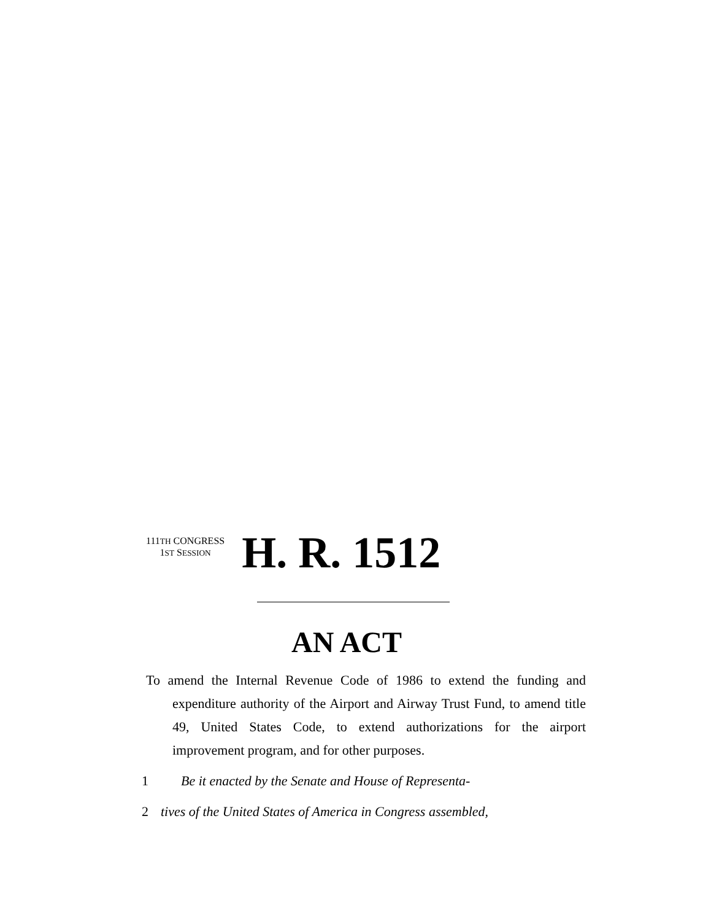111TH CONGRESS
1ST SESSION
H. R. 1512
AN ACT
To amend the Internal Revenue Code of 1986 to extend the funding and expenditure authority of the Airport and Airway Trust Fund, to amend title 49, United States Code, to extend authorizations for the airport improvement program, and for other purposes.
1 Be it enacted by the Senate and House of Representa-
2 tives of the United States of America in Congress assembled,